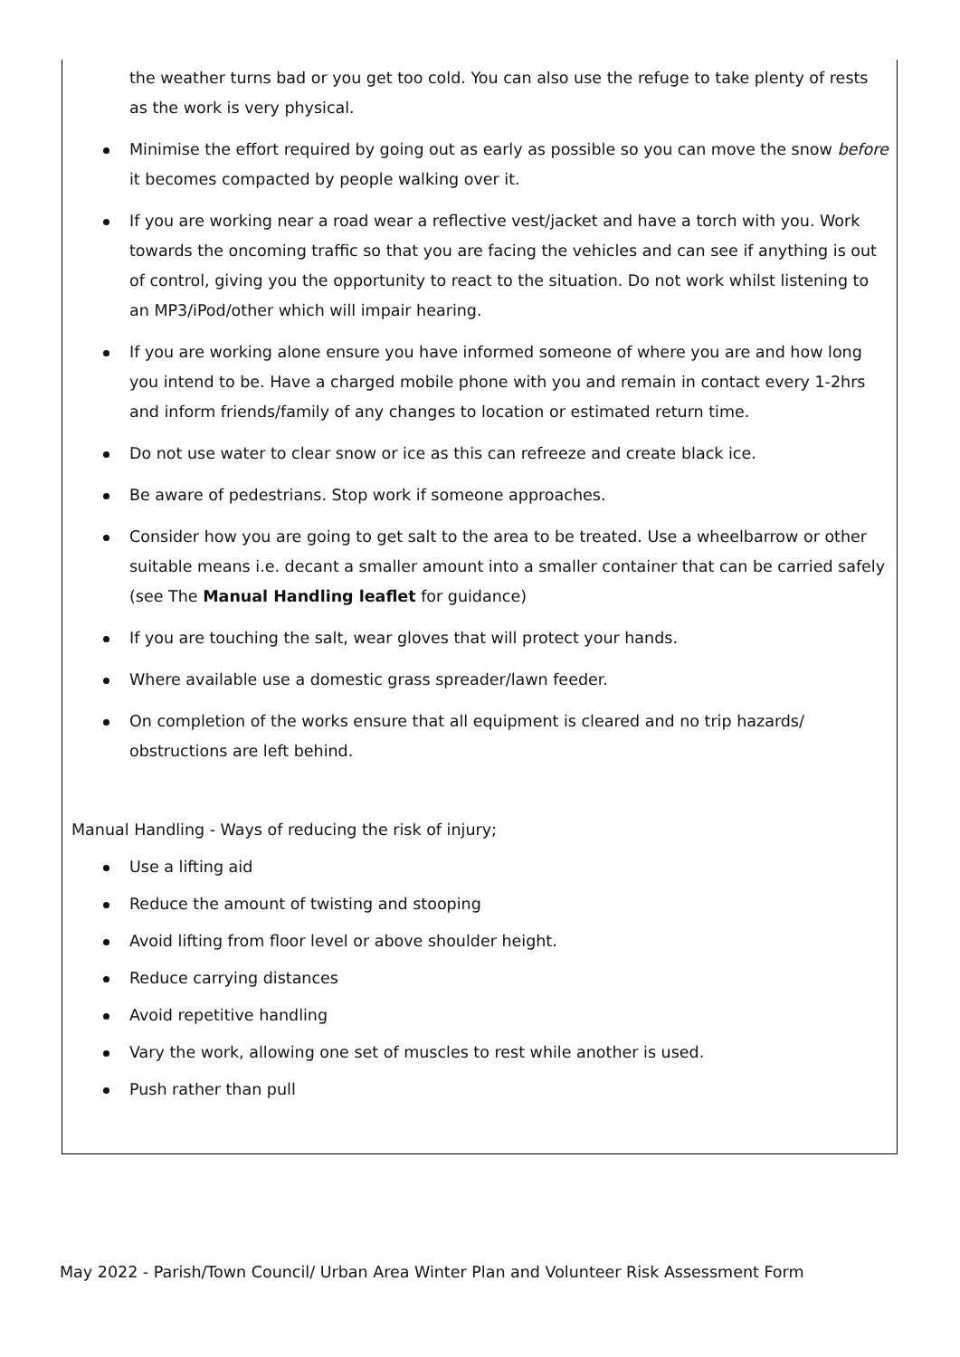the weather turns bad or you get too cold. You can also use the refuge to take plenty of rests as the work is very physical.
Minimise the effort required by going out as early as possible so you can move the snow before it becomes compacted by people walking over it.
If you are working near a road wear a reflective vest/jacket and have a torch with you. Work towards the oncoming traffic so that you are facing the vehicles and can see if anything is out of control, giving you the opportunity to react to the situation. Do not work whilst listening to an MP3/iPod/other which will impair hearing.
If you are working alone ensure you have informed someone of where you are and how long you intend to be. Have a charged mobile phone with you and remain in contact every 1-2hrs and inform friends/family of any changes to location or estimated return time.
Do not use water to clear snow or ice as this can refreeze and create black ice.
Be aware of pedestrians. Stop work if someone approaches.
Consider how you are going to get salt to the area to be treated. Use a wheelbarrow or other suitable means i.e. decant a smaller amount into a smaller container that can be carried safely (see The Manual Handling leaflet for guidance)
If you are touching the salt, wear gloves that will protect your hands.
Where available use a domestic grass spreader/lawn feeder.
On completion of the works ensure that all equipment is cleared and no trip hazards/ obstructions are left behind.
Manual Handling - Ways of reducing the risk of injury;
Use a lifting aid
Reduce the amount of twisting and stooping
Avoid lifting from floor level or above shoulder height.
Reduce carrying distances
Avoid repetitive handling
Vary the work, allowing one set of muscles to rest while another is used.
Push rather than pull
May 2022 - Parish/Town Council/ Urban Area Winter Plan and Volunteer Risk Assessment Form